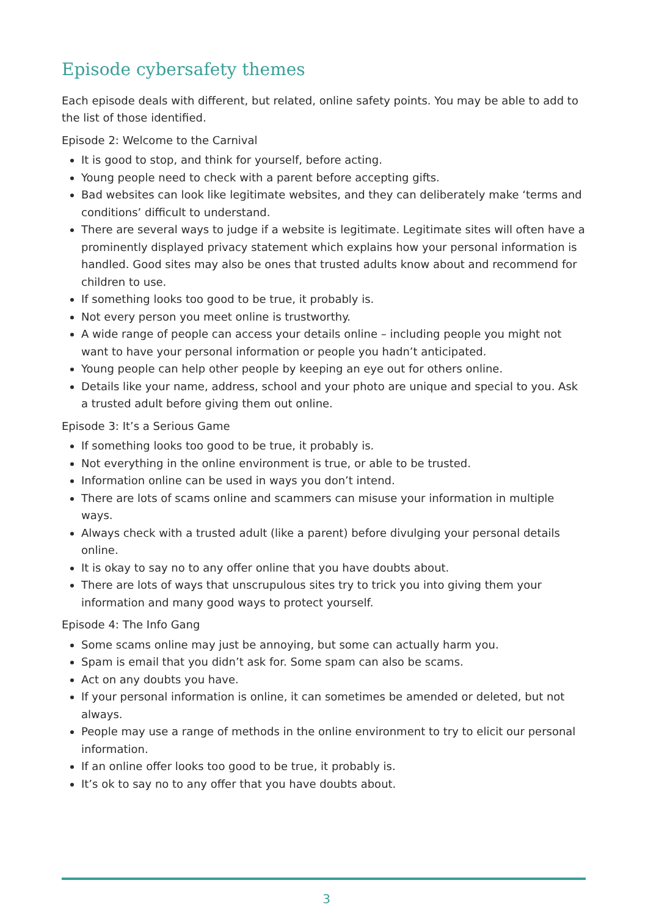Episode cybersafety themes
Each episode deals with different, but related, online safety points. You may be able to add to the list of those identified.
Episode 2: Welcome to the Carnival
It is good to stop, and think for yourself, before acting.
Young people need to check with a parent before accepting gifts.
Bad websites can look like legitimate websites, and they can deliberately make ‘terms and conditions’ difficult to understand.
There are several ways to judge if a website is legitimate. Legitimate sites will often have a prominently displayed privacy statement which explains how your personal information is handled. Good sites may also be ones that trusted adults know about and recommend for children to use.
If something looks too good to be true, it probably is.
Not every person you meet online is trustworthy.
A wide range of people can access your details online – including people you might not want to have your personal information or people you hadn’t anticipated.
Young people can help other people by keeping an eye out for others online.
Details like your name, address, school and your photo are unique and special to you. Ask a trusted adult before giving them out online.
Episode 3: It’s a Serious Game
If something looks too good to be true, it probably is.
Not everything in the online environment is true, or able to be trusted.
Information online can be used in ways you don’t intend.
There are lots of scams online and scammers can misuse your information in multiple ways.
Always check with a trusted adult (like a parent) before divulging your personal details online.
It is okay to say no to any offer online that you have doubts about.
There are lots of ways that unscrupulous sites try to trick you into giving them your information and many good ways to protect yourself.
Episode 4: The Info Gang
Some scams online may just be annoying, but some can actually harm you.
Spam is email that you didn’t ask for. Some spam can also be scams.
Act on any doubts you have.
If your personal information is online, it can sometimes be amended or deleted, but not always.
People may use a range of methods in the online environment to try to elicit our personal information.
If an online offer looks too good to be true, it probably is.
It’s ok to say no to any offer that you have doubts about.
3